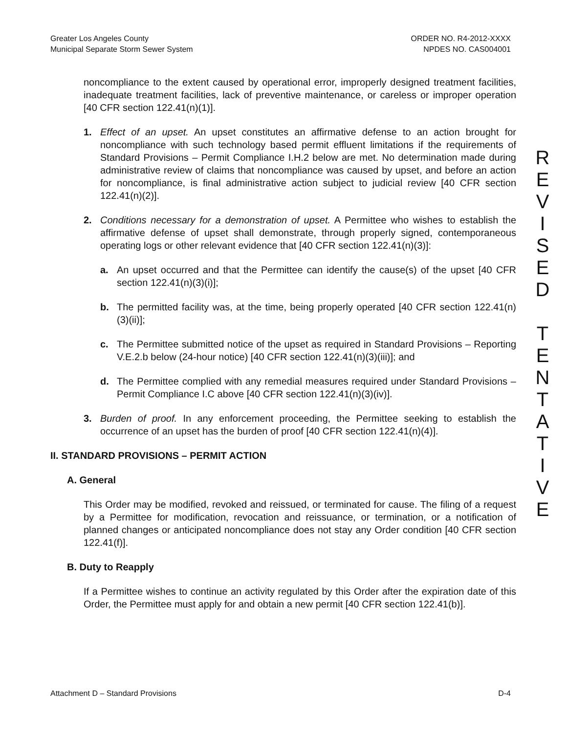Greater Los Angeles County
Municipal Separate Storm Sewer System
ORDER NO. R4-2012-XXXX
NPDES NO. CAS004001
noncompliance to the extent caused by operational error, improperly designed treatment facilities, inadequate treatment facilities, lack of preventive maintenance, or careless or improper operation [40 CFR section 122.41(n)(1)].
1. Effect of an upset. An upset constitutes an affirmative defense to an action brought for noncompliance with such technology based permit effluent limitations if the requirements of Standard Provisions – Permit Compliance I.H.2 below are met. No determination made during administrative review of claims that noncompliance was caused by upset, and before an action for noncompliance, is final administrative action subject to judicial review [40 CFR section 122.41(n)(2)].
2. Conditions necessary for a demonstration of upset. A Permittee who wishes to establish the affirmative defense of upset shall demonstrate, through properly signed, contemporaneous operating logs or other relevant evidence that [40 CFR section 122.41(n)(3)]:
a. An upset occurred and that the Permittee can identify the cause(s) of the upset [40 CFR section 122.41(n)(3)(i)];
b. The permitted facility was, at the time, being properly operated [40 CFR section 122.41(n)(3)(ii)];
c. The Permittee submitted notice of the upset as required in Standard Provisions – Reporting V.E.2.b below (24-hour notice) [40 CFR section 122.41(n)(3)(iii)]; and
d. The Permittee complied with any remedial measures required under Standard Provisions – Permit Compliance I.C above [40 CFR section 122.41(n)(3)(iv)].
3. Burden of proof. In any enforcement proceeding, the Permittee seeking to establish the occurrence of an upset has the burden of proof [40 CFR section 122.41(n)(4)].
II. STANDARD PROVISIONS – PERMIT ACTION
A. General
This Order may be modified, revoked and reissued, or terminated for cause. The filing of a request by a Permittee for modification, revocation and reissuance, or termination, or a notification of planned changes or anticipated noncompliance does not stay any Order condition [40 CFR section 122.41(f)].
B. Duty to Reapply
If a Permittee wishes to continue an activity regulated by this Order after the expiration date of this Order, the Permittee must apply for and obtain a new permit [40 CFR section 122.41(b)].
R
E
V
I
S
E
D
T
E
N
T
A
T
I
V
E
Attachment D – Standard Provisions D-4